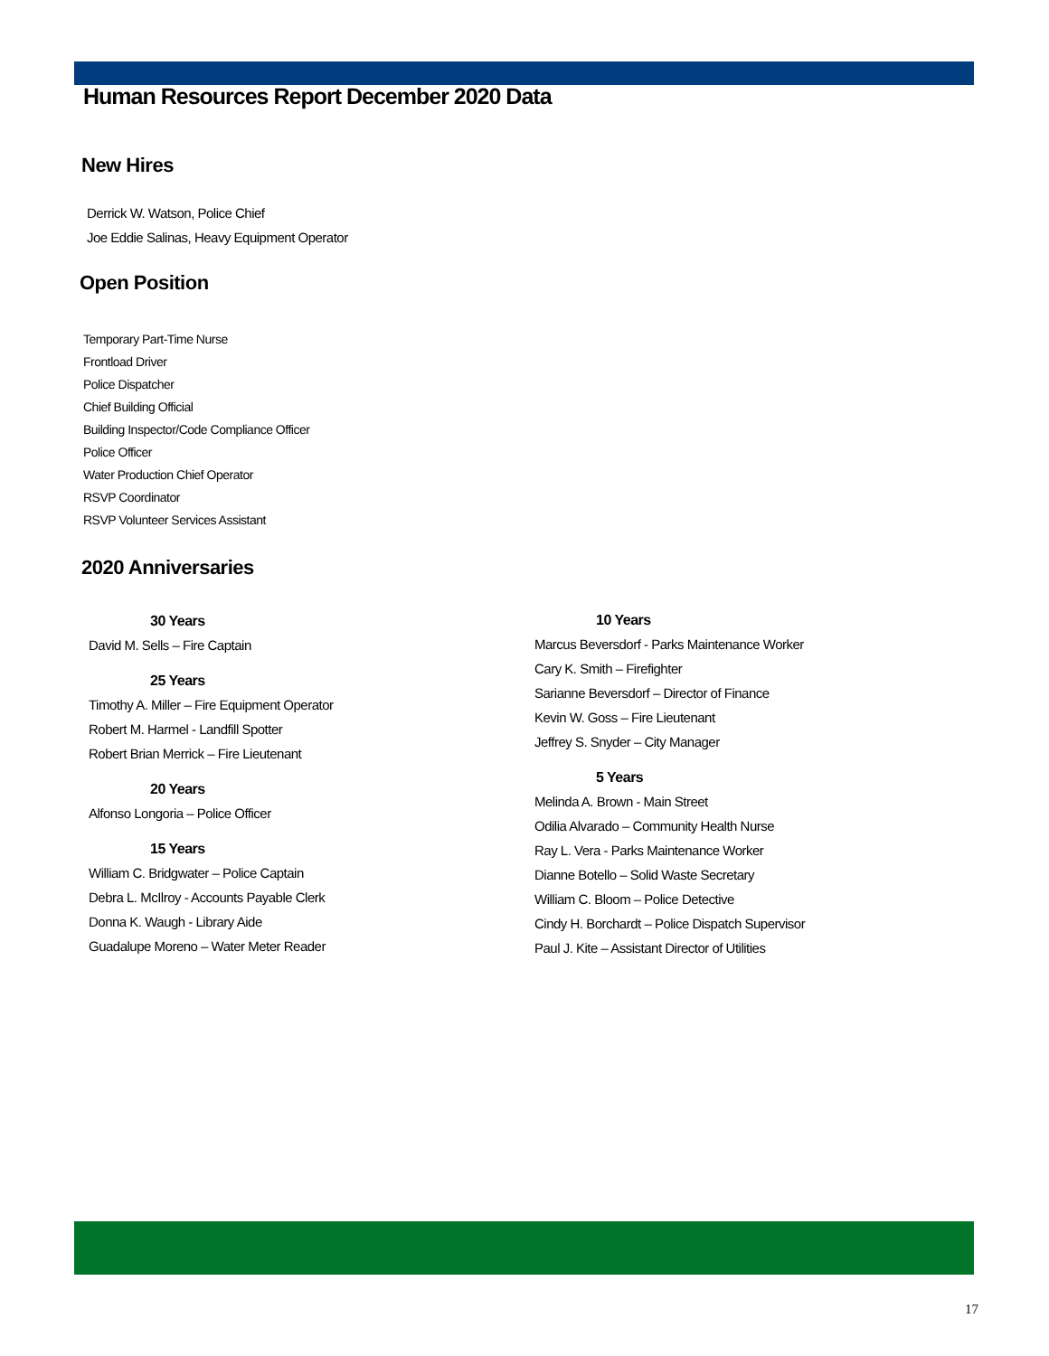Human Resources Report December 2020 Data
New Hires
Derrick W. Watson, Police Chief
Joe Eddie Salinas, Heavy Equipment Operator
Open Position
Temporary Part-Time Nurse
Frontload Driver
Police Dispatcher
Chief Building Official
Building Inspector/Code Compliance Officer
Police Officer
Water Production Chief Operator
RSVP Coordinator
RSVP Volunteer Services Assistant
2020 Anniversaries
30 Years
David M. Sells – Fire Captain
25 Years
Timothy A. Miller – Fire Equipment Operator
Robert M. Harmel - Landfill Spotter
Robert Brian Merrick – Fire Lieutenant
20 Years
Alfonso Longoria – Police Officer
15 Years
William C. Bridgwater – Police Captain
Debra L. McIlroy - Accounts Payable Clerk
Donna K. Waugh - Library Aide
Guadalupe Moreno – Water Meter Reader
10 Years
Marcus Beversdorf - Parks Maintenance Worker
Cary K. Smith – Firefighter
Sarianne Beversdorf – Director of Finance
Kevin W. Goss – Fire Lieutenant
Jeffrey S. Snyder – City Manager
5 Years
Melinda A. Brown - Main Street
Odilia Alvarado – Community Health Nurse
Ray L. Vera - Parks Maintenance Worker
Dianne Botello – Solid Waste Secretary
William C. Bloom – Police Detective
Cindy H. Borchardt – Police Dispatch Supervisor
Paul J. Kite – Assistant Director of Utilities
17